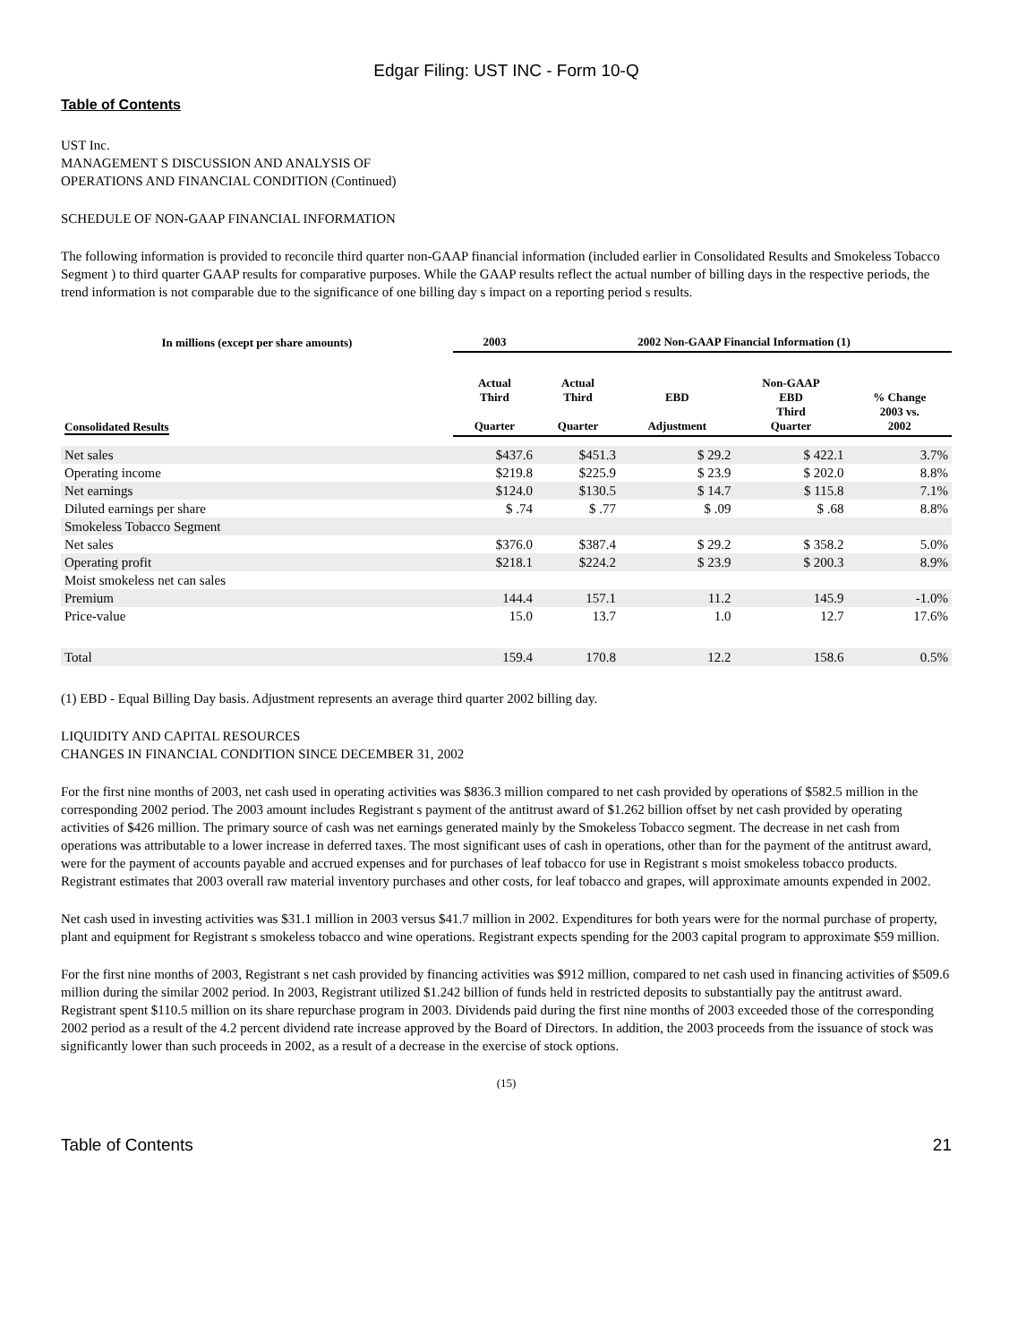Edgar Filing: UST INC - Form 10-Q
Table of Contents
UST Inc.
MANAGEMENT S DISCUSSION AND ANALYSIS OF
OPERATIONS AND FINANCIAL CONDITION (Continued)
SCHEDULE OF NON-GAAP FINANCIAL INFORMATION
The following information is provided to reconcile third quarter non-GAAP financial information (included earlier in Consolidated Results and Smokeless Tobacco Segment ) to third quarter GAAP results for comparative purposes. While the GAAP results reflect the actual number of billing days in the respective periods, the trend information is not comparable due to the significance of one billing day s impact on a reporting period s results.
| In millions (except per share amounts) | 2003 | 2002 Non-GAAP Financial Information (1) | | | |
| --- | --- | --- | --- | --- | --- |
| Consolidated Results | Actual Third Quarter | Actual Third Quarter | EBD Adjustment | Non-GAAP EBD Third Quarter | % Change 2003 vs. 2002 |
| Net sales | $437.6 | $451.3 | $ 29.2 | $ 422.1 | 3.7% |
| Operating income | $219.8 | $225.9 | $ 23.9 | $ 202.0 | 8.8% |
| Net earnings | $124.0 | $130.5 | $ 14.7 | $ 115.8 | 7.1% |
| Diluted earnings per share | $ .74 | $ .77 | $ .09 | $ .68 | 8.8% |
| Smokeless Tobacco Segment | | | | | |
| Net sales | $376.0 | $387.4 | $ 29.2 | $ 358.2 | 5.0% |
| Operating profit | $218.1 | $224.2 | $ 23.9 | $ 200.3 | 8.9% |
| Moist smokeless net can sales | | | | | |
| Premium | 144.4 | 157.1 | 11.2 | 145.9 | -1.0% |
| Price-value | 15.0 | 13.7 | 1.0 | 12.7 | 17.6% |
| Total | 159.4 | 170.8 | 12.2 | 158.6 | 0.5% |
(1) EBD - Equal Billing Day basis. Adjustment represents an average third quarter 2002 billing day.
LIQUIDITY AND CAPITAL RESOURCES
CHANGES IN FINANCIAL CONDITION SINCE DECEMBER 31, 2002
For the first nine months of 2003, net cash used in operating activities was $836.3 million compared to net cash provided by operations of $582.5 million in the corresponding 2002 period. The 2003 amount includes Registrant s payment of the antitrust award of $1.262 billion offset by net cash provided by operating activities of $426 million. The primary source of cash was net earnings generated mainly by the Smokeless Tobacco segment. The decrease in net cash from operations was attributable to a lower increase in deferred taxes. The most significant uses of cash in operations, other than for the payment of the antitrust award, were for the payment of accounts payable and accrued expenses and for purchases of leaf tobacco for use in Registrant s moist smokeless tobacco products. Registrant estimates that 2003 overall raw material inventory purchases and other costs, for leaf tobacco and grapes, will approximate amounts expended in 2002.
Net cash used in investing activities was $31.1 million in 2003 versus $41.7 million in 2002. Expenditures for both years were for the normal purchase of property, plant and equipment for Registrant s smokeless tobacco and wine operations. Registrant expects spending for the 2003 capital program to approximate $59 million.
For the first nine months of 2003, Registrant s net cash provided by financing activities was $912 million, compared to net cash used in financing activities of $509.6 million during the similar 2002 period. In 2003, Registrant utilized $1.242 billion of funds held in restricted deposits to substantially pay the antitrust award. Registrant spent $110.5 million on its share repurchase program in 2003. Dividends paid during the first nine months of 2003 exceeded those of the corresponding 2002 period as a result of the 4.2 percent dividend rate increase approved by the Board of Directors. In addition, the 2003 proceeds from the issuance of stock was significantly lower than such proceeds in 2002, as a result of a decrease in the exercise of stock options.
(15)
Table of Contents 21